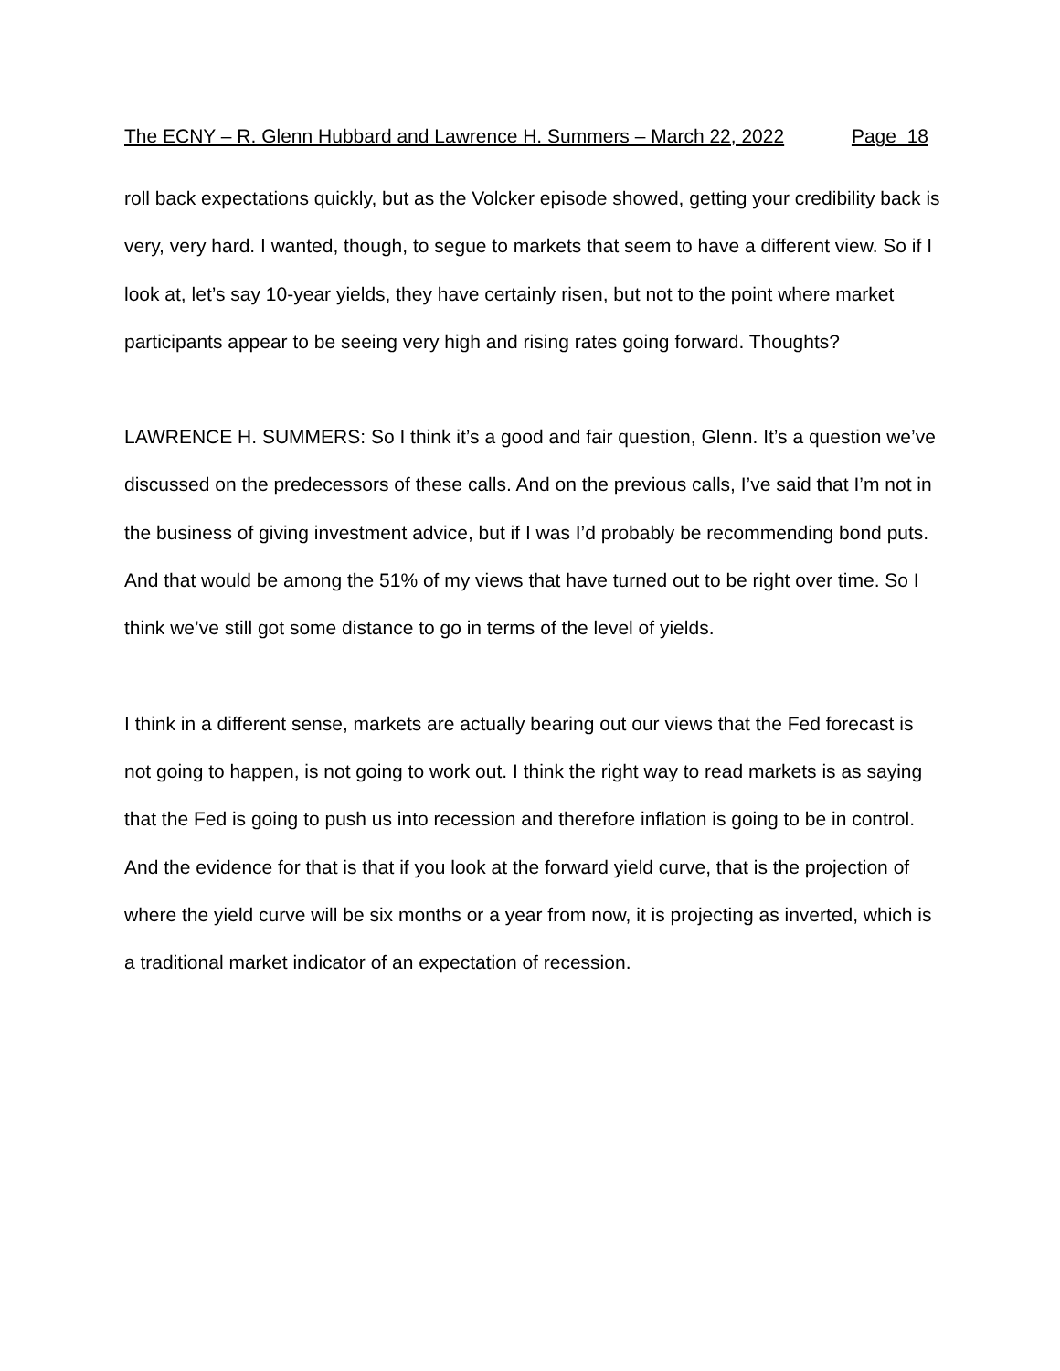The ECNY – R. Glenn Hubbard and Lawrence H. Summers – March 22, 2022 Page 18
roll back expectations quickly, but as the Volcker episode showed, getting your credibility back is very, very hard. I wanted, though, to segue to markets that seem to have a different view. So if I look at, let’s say 10-year yields, they have certainly risen, but not to the point where market participants appear to be seeing very high and rising rates going forward. Thoughts?
LAWRENCE H. SUMMERS: So I think it’s a good and fair question, Glenn. It’s a question we’ve discussed on the predecessors of these calls. And on the previous calls, I’ve said that I’m not in the business of giving investment advice, but if I was I’d probably be recommending bond puts. And that would be among the 51% of my views that have turned out to be right over time. So I think we’ve still got some distance to go in terms of the level of yields.
I think in a different sense, markets are actually bearing out our views that the Fed forecast is not going to happen, is not going to work out. I think the right way to read markets is as saying that the Fed is going to push us into recession and therefore inflation is going to be in control. And the evidence for that is that if you look at the forward yield curve, that is the projection of where the yield curve will be six months or a year from now, it is projecting as inverted, which is a traditional market indicator of an expectation of recession.